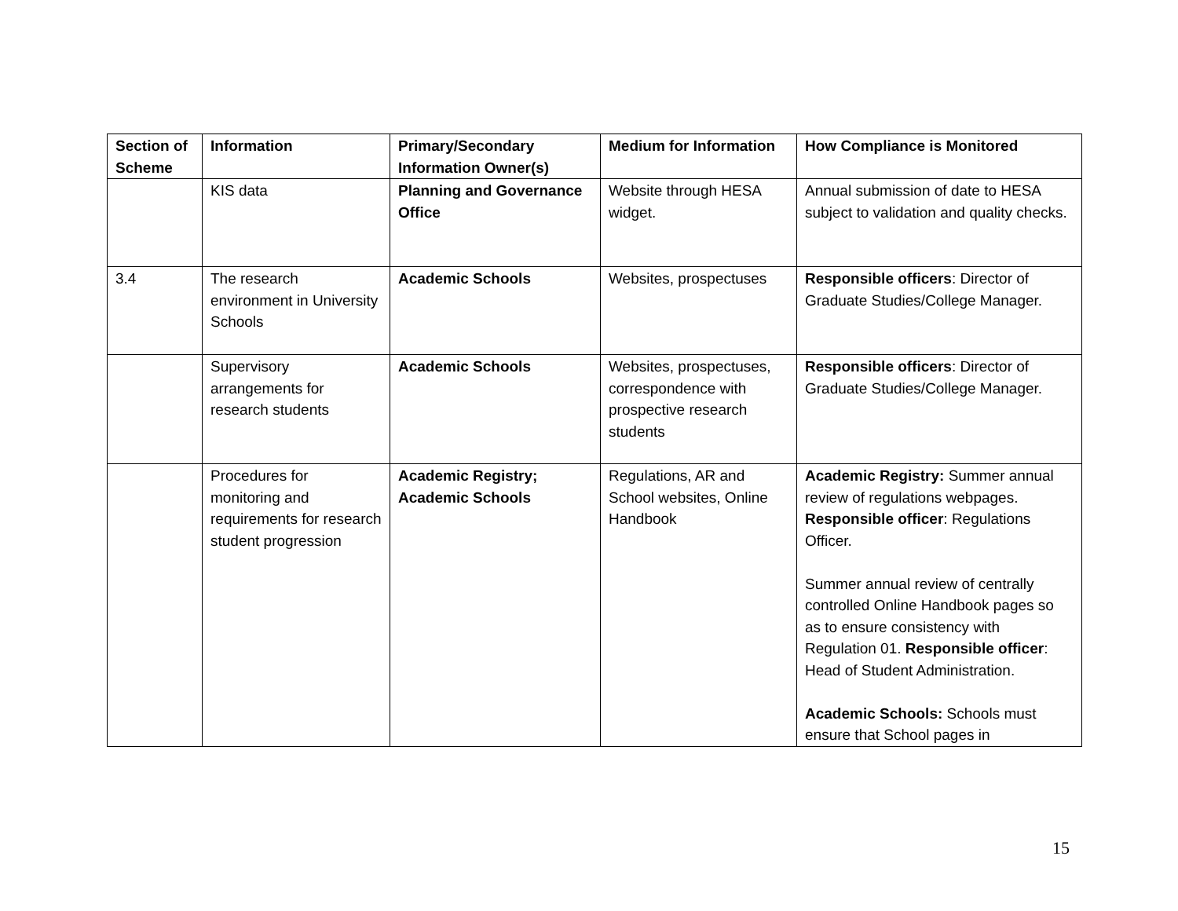| Section of Scheme | Information | Primary/Secondary Information Owner(s) | Medium for Information | How Compliance is Monitored |
| --- | --- | --- | --- | --- |
| | KIS data | Planning and Governance Office | Website through HESA widget. | Annual submission of date to HESA subject to validation and quality checks. |
| 3.4 | The research environment in University Schools | Academic Schools | Websites, prospectuses | Responsible officers : Director of Graduate Studies/College Manager. |
| | Supervisory arrangements for research students | Academic Schools | Websites, prospectuses, correspondence with prospective research students | Responsible officers : Director of Graduate Studies/College Manager. |
| | Procedures for monitoring and requirements for research student progression | Academic Registry; Academic Schools | Regulations, AR and School websites, Online Handbook | Academic Registry: Summer annual review of regulations webpages. Responsible officer : Regulations Officer. Summer annual review of centrally controlled Online Handbook pages so as to ensure consistency with Regulation 01. Responsible officer : Head of Student Administration. Academic Schools: Schools must ensure that School pages in |
15